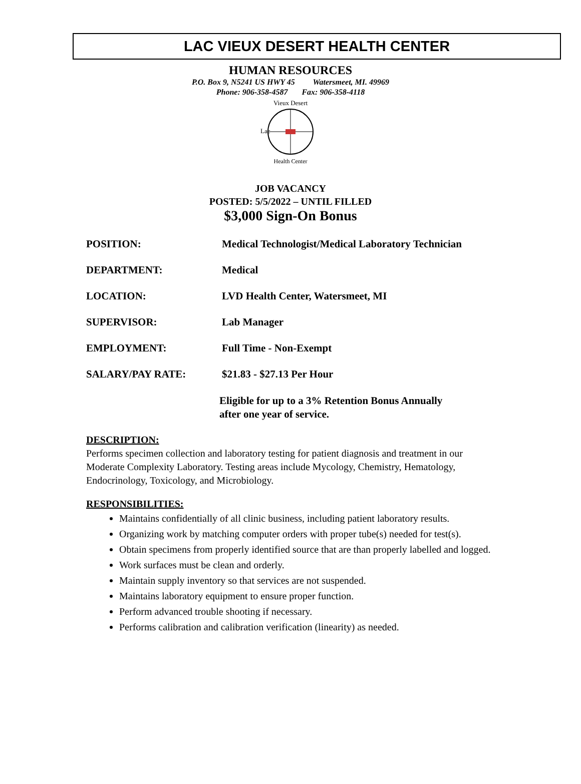LAC VIEUX DESERT HEALTH CENTER
HUMAN RESOURCES
P.O. Box 9, N5241 US HWY 45 Watersmeet, MI. 49969
Phone: 906-358-4587 Fax: 906-358-4118
Vieux Desert
Health Center
Lac
JOB VACANCY
POSTED: 5/5/2022 – UNTIL FILLED
$3,000 Sign-On Bonus
POSITION: Medical Technologist/Medical Laboratory Technician
DEPARTMENT: Medical
LOCATION: LVD Health Center, Watersmeet, MI
SUPERVISOR: Lab Manager
EMPLOYMENT: Full Time - Non-Exempt
SALARY/PAY RATE: $21.83 - $27.13 Per Hour
Eligible for up to a 3% Retention Bonus Annually
after one year of service.
DESCRIPTION:
Performs specimen collection and laboratory testing for patient diagnosis and treatment in our Moderate Complexity Laboratory. Testing areas include Mycology, Chemistry, Hematology, Endocrinology, Toxicology, and Microbiology.
RESPONSIBILITIES:
Maintains confidentially of all clinic business, including patient laboratory results.
Organizing work by matching computer orders with proper tube(s) needed for test(s).
Obtain specimens from properly identified source that are than properly labelled and logged.
Work surfaces must be clean and orderly.
Maintain supply inventory so that services are not suspended.
Maintains laboratory equipment to ensure proper function.
Perform advanced trouble shooting if necessary.
Performs calibration and calibration verification (linearity) as needed.